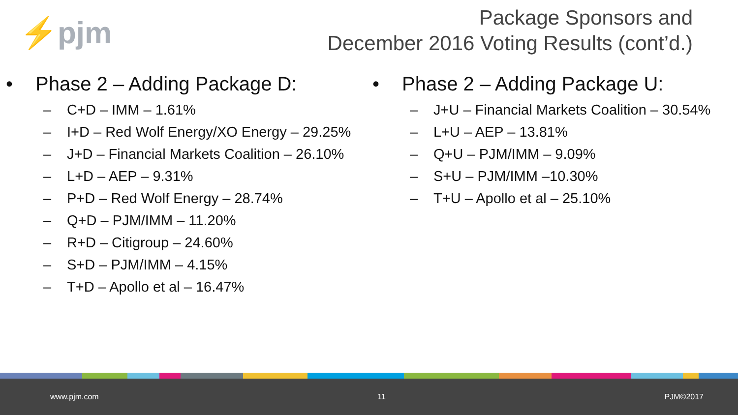⚡pjm
Package Sponsors and
December 2016 Voting Results (cont’d.)
• Phase 2 – Adding Package D:
– C+D – IMM – 1.61%
– I+D – Red Wolf Energy/XO Energy – 29.25%
– J+D – Financial Markets Coalition – 26.10%
– L+D – AEP – 9.31%
– P+D – Red Wolf Energy – 28.74%
– Q+D – PJM/IMM – 11.20%
– R+D – Citigroup – 24.60%
– S+D – PJM/IMM – 4.15%
– T+D – Apollo et al – 16.47%
• Phase 2 – Adding Package U:
– J+U – Financial Markets Coalition – 30.54%
– L+U – AEP – 13.81%
– Q+U – PJM/IMM – 9.09%
– S+U – PJM/IMM –10.30%
– T+U – Apollo et al – 25.10%
www.pjm.com 11 PJM©2017